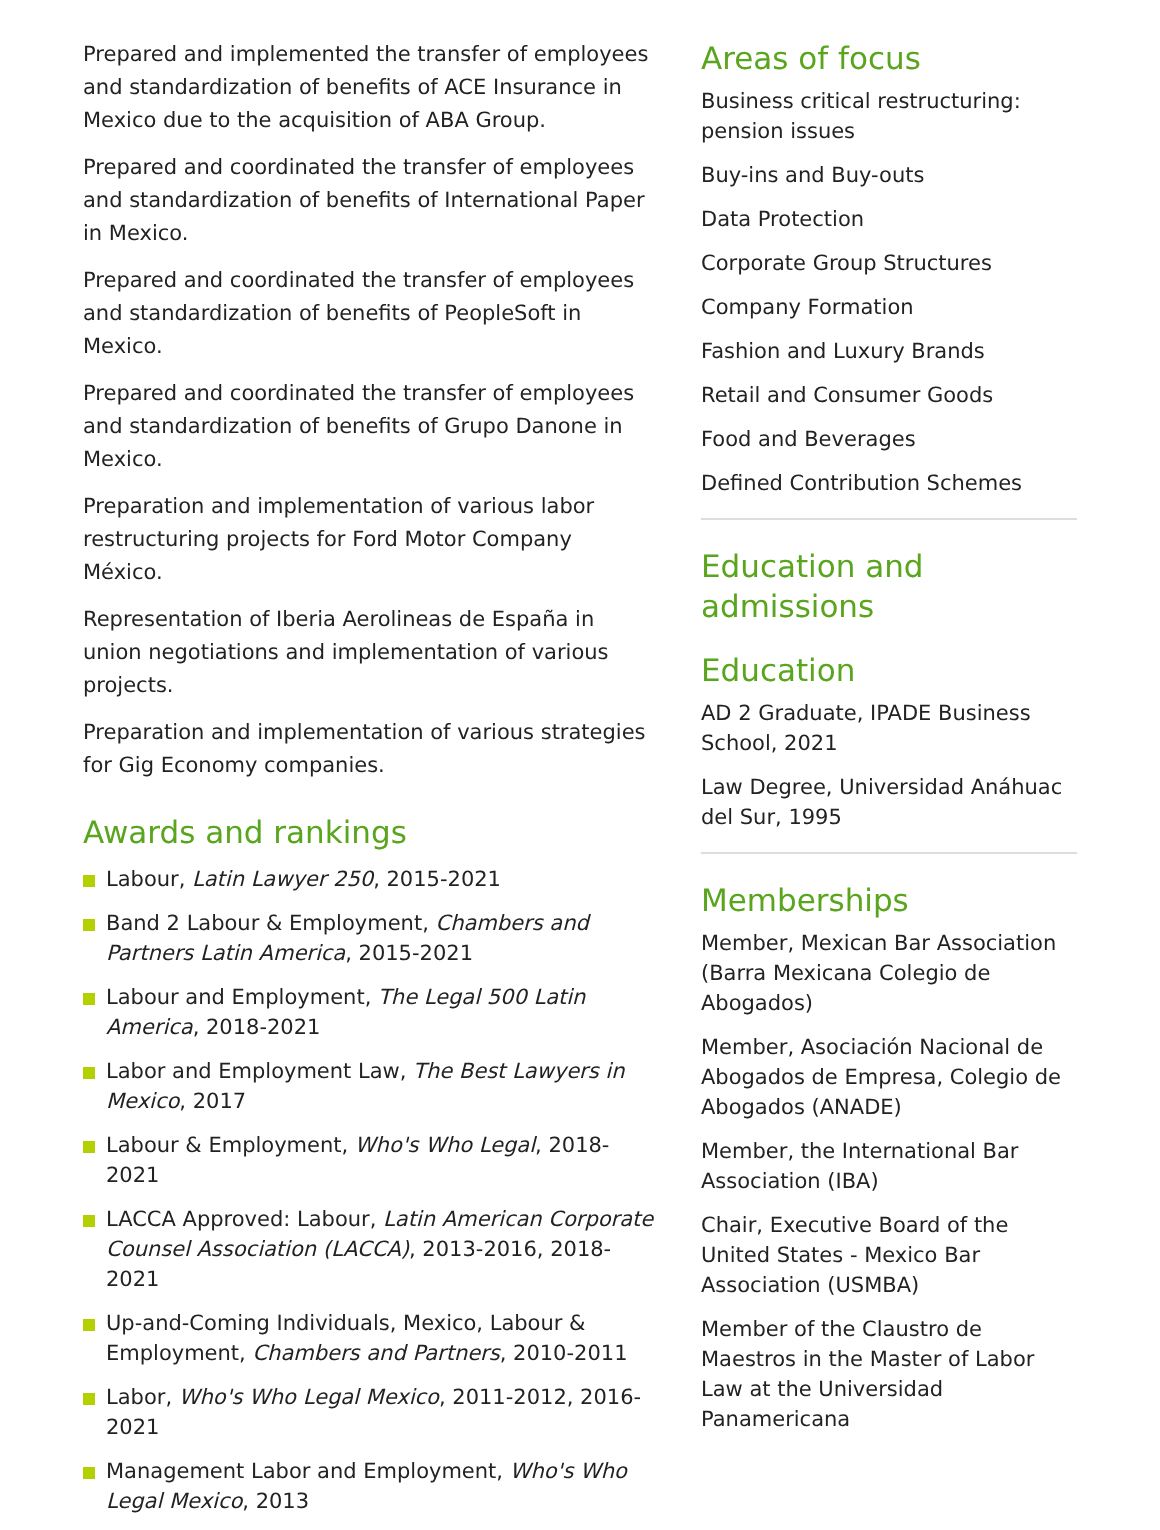Prepared and implemented the transfer of employees and standardization of benefits of ACE Insurance in Mexico due to the acquisition of ABA Group.
Prepared and coordinated the transfer of employees and standardization of benefits of International Paper in Mexico.
Prepared and coordinated the transfer of employees and standardization of benefits of PeopleSoft in Mexico.
Prepared and coordinated the transfer of employees and standardization of benefits of Grupo Danone in Mexico.
Preparation and implementation of various labor restructuring projects for Ford Motor Company México.
Representation of Iberia Aerolineas de España in union negotiations and implementation of various projects.
Preparation and implementation of various strategies for Gig Economy companies.
Awards and rankings
Labour, Latin Lawyer 250, 2015-2021
Band 2 Labour & Employment, Chambers and Partners Latin America, 2015-2021
Labour and Employment, The Legal 500 Latin America, 2018-2021
Labor and Employment Law, The Best Lawyers in Mexico, 2017
Labour & Employment, Who's Who Legal, 2018-2021
LACCA Approved: Labour, Latin American Corporate Counsel Association (LACCA), 2013-2016, 2018-2021
Up-and-Coming Individuals, Mexico, Labour & Employment, Chambers and Partners, 2010-2011
Labor, Who's Who Legal Mexico, 2011-2012, 2016-2021
Management Labor and Employment, Who's Who Legal Mexico, 2013
Areas of focus
Business critical restructuring: pension issues
Buy-ins and Buy-outs
Data Protection
Corporate Group Structures
Company Formation
Fashion and Luxury Brands
Retail and Consumer Goods
Food and Beverages
Defined Contribution Schemes
Education and admissions
Education
AD 2 Graduate, IPADE Business School, 2021
Law Degree, Universidad Anáhuac del Sur, 1995
Memberships
Member, Mexican Bar Association (Barra Mexicana Colegio de Abogados)
Member, Asociación Nacional de Abogados de Empresa, Colegio de Abogados (ANADE)
Member, the International Bar Association (IBA)
Chair, Executive Board of the United States - Mexico Bar Association (USMBA)
Member of the Claustro de Maestros in the Master of Labor Law at the Universidad Panamericana